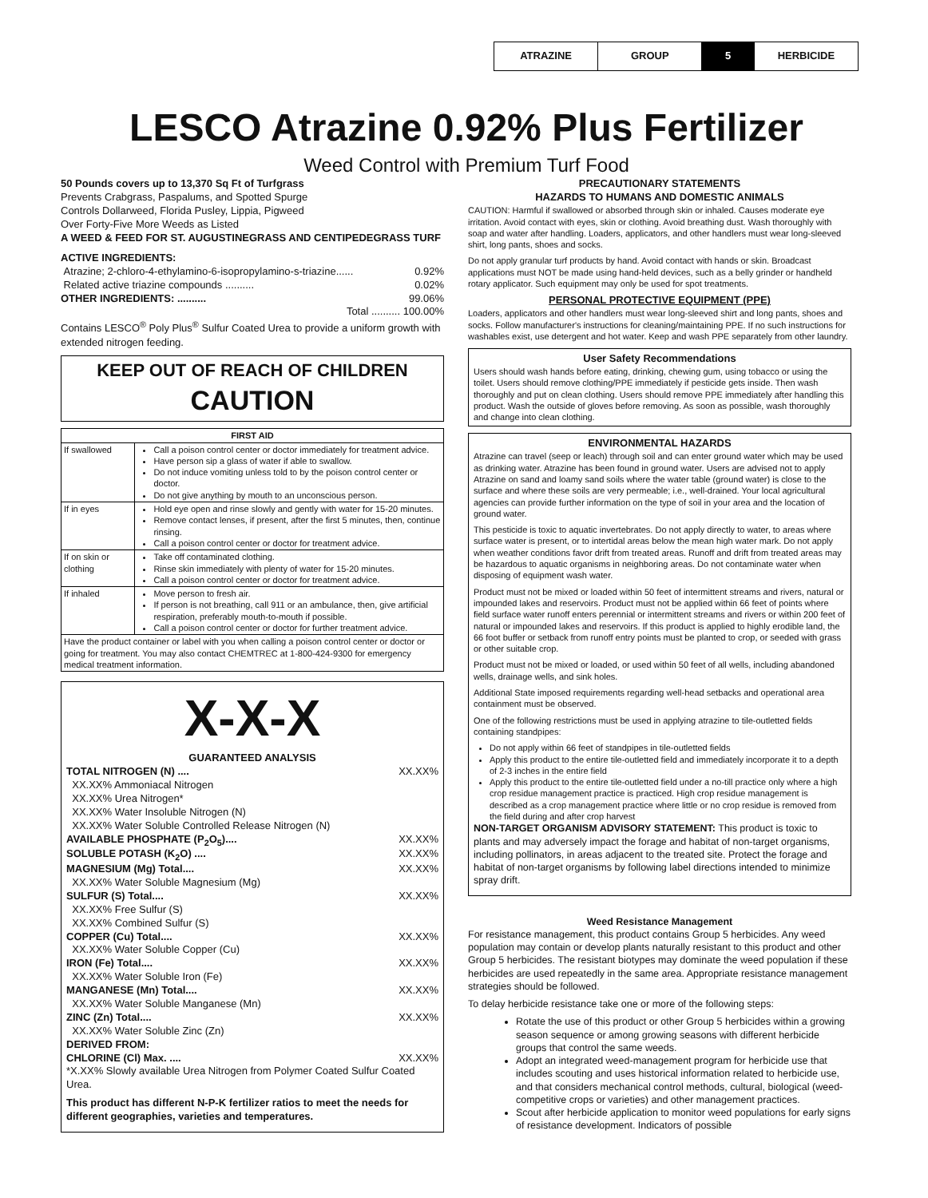ATRAZINE GROUP 5 HERBICIDE
LESCO Atrazine 0.92% Plus Fertilizer
Weed Control with Premium Turf Food
50 Pounds covers up to 13,370 Sq Ft of Turfgrass
Prevents Crabgrass, Paspalums, and Spotted Spurge
Controls Dollarweed, Florida Pusley, Lippia, Pigweed
Over Forty-Five More Weeds as Listed
A WEED & FEED FOR ST. AUGUSTINEGRASS AND CENTIPEDEGRASS TURF
ACTIVE INGREDIENTS:
Atrazine; 2-chloro-4-ethylamino-6-isopropylamino-s-triazine...... 0.92%
Related active triazine compounds .......... 0.02%
OTHER INGREDIENTS: .......... 99.06%
Total .......... 100.00%
Contains LESCO<sup>®</sup> Poly Plus<sup>®</sup> Sulfur Coated Urea to provide a uniform growth with extended nitrogen feeding.
KEEP OUT OF REACH OF CHILDREN
CAUTION
| FIRST AID | |
| --- | --- |
| If swallowed | Call a poison control center or doctor immediately for treatment advice. Have person sip a glass of water if able to swallow. Do not induce vomiting unless told to by the poison control center or doctor. Do not give anything by mouth to an unconscious person. |
| If in eyes | Hold eye open and rinse slowly and gently with water for 15-20 minutes. Remove contact lenses, if present, after the first 5 minutes, then, continue rinsing. Call a poison control center or doctor for treatment advice. |
| If on skin or clothing | Take off contaminated clothing. Rinse skin immediately with plenty of water for 15-20 minutes. Call a poison control center or doctor for treatment advice. |
| If inhaled | Move person to fresh air. If person is not breathing, call 911 or an ambulance, then, give artificial respiration, preferably mouth-to-mouth if possible. Call a poison control center or doctor for further treatment advice. |
| Have the product container or label with you when calling a poison control center or doctor or going for treatment. You may also contact CHEMTREC at 1-800-424-9300 for emergency medical treatment information. | |
X-X-X
GUARANTEED ANALYSIS
TOTAL NITROGEN (N) .... XX.XX%
XX.XX% Ammoniacal Nitrogen
XX.XX% Urea Nitrogen*
XX.XX% Water Insoluble Nitrogen (N)
XX.XX% Water Soluble Controlled Release Nitrogen (N)
AVAILABLE PHOSPHATE (P<sub>2</sub>O<sub>5</sub>).... XX.XX%
SOLUBLE POTASH (K<sub>2</sub>O) .... XX.XX%
MAGNESIUM (Mg) Total.... XX.XX%
XX.XX% Water Soluble Magnesium (Mg)
SULFUR (S) Total.... XX.XX%
XX.XX% Free Sulfur (S)
XX.XX% Combined Sulfur (S)
COPPER (Cu) Total.... XX.XX%
XX.XX% Water Soluble Copper (Cu)
IRON (Fe) Total.... XX.XX%
XX.XX% Water Soluble Iron (Fe)
MANGANESE (Mn) Total.... XX.XX%
XX.XX% Water Soluble Manganese (Mn)
ZINC (Zn) Total.... XX.XX%
XX.XX% Water Soluble Zinc (Zn)
DERIVED FROM:
CHLORINE (Cl) Max. .... XX.XX%
*X.XX% Slowly available Urea Nitrogen from Polymer Coated Sulfur Coated Urea.
This product has different N-P-K fertilizer ratios to meet the needs for different geographies, varieties and temperatures.
PRECAUTIONARY STATEMENTS
HAZARDS TO HUMANS AND DOMESTIC ANIMALS
CAUTION: Harmful if swallowed or absorbed through skin or inhaled. Causes moderate eye irritation. Avoid contact with eyes, skin or clothing. Avoid breathing dust. Wash thoroughly with soap and water after handling. Loaders, applicators, and other handlers must wear long-sleeved shirt, long pants, shoes and socks.
Do not apply granular turf products by hand. Avoid contact with hands or skin. Broadcast applications must NOT be made using hand-held devices, such as a belly grinder or handheld rotary applicator. Such equipment may only be used for spot treatments.
PERSONAL PROTECTIVE EQUIPMENT (PPE)
Loaders, applicators and other handlers must wear long-sleeved shirt and long pants, shoes and socks. Follow manufacturer's instructions for cleaning/maintaining PPE. If no such instructions for washables exist, use detergent and hot water. Keep and wash PPE separately from other laundry.
User Safety Recommendations
Users should wash hands before eating, drinking, chewing gum, using tobacco or using the toilet. Users should remove clothing/PPE immediately if pesticide gets inside. Then wash thoroughly and put on clean clothing. Users should remove PPE immediately after handling this product. Wash the outside of gloves before removing. As soon as possible, wash thoroughly and change into clean clothing.
ENVIRONMENTAL HAZARDS
Atrazine can travel (seep or leach) through soil and can enter ground water which may be used as drinking water. Atrazine has been found in ground water. Users are advised not to apply Atrazine on sand and loamy sand soils where the water table (ground water) is close to the surface and where these soils are very permeable; i.e., well-drained. Your local agricultural agencies can provide further information on the type of soil in your area and the location of ground water.
This pesticide is toxic to aquatic invertebrates. Do not apply directly to water, to areas where surface water is present, or to intertidal areas below the mean high water mark. Do not apply when weather conditions favor drift from treated areas. Runoff and drift from treated areas may be hazardous to aquatic organisms in neighboring areas. Do not contaminate water when disposing of equipment wash water.
Product must not be mixed or loaded within 50 feet of intermittent streams and rivers, natural or impounded lakes and reservoirs. Product must not be applied within 66 feet of points where field surface water runoff enters perennial or intermittent streams and rivers or within 200 feet of natural or impounded lakes and reservoirs. If this product is applied to highly erodible land, the 66 foot buffer or setback from runoff entry points must be planted to crop, or seeded with grass or other suitable crop.
Product must not be mixed or loaded, or used within 50 feet of all wells, including abandoned wells, drainage wells, and sink holes.
Additional State imposed requirements regarding well-head setbacks and operational area containment must be observed.
One of the following restrictions must be used in applying atrazine to tile-outletted fields containing standpipes:
Do not apply within 66 feet of standpipes in tile-outletted fields
Apply this product to the entire tile-outletted field and immediately incorporate it to a depth of 2-3 inches in the entire field
Apply this product to the entire tile-outletted field under a no-till practice only where a high crop residue management practice is practiced. High crop residue management is described as a crop management practice where little or no crop residue is removed from the field during and after crop harvest
NON-TARGET ORGANISM ADVISORY STATEMENT: This product is toxic to plants and may adversely impact the forage and habitat of non-target organisms, including pollinators, in areas adjacent to the treated site. Protect the forage and habitat of non-target organisms by following label directions intended to minimize spray drift.
Weed Resistance Management
For resistance management, this product contains Group 5 herbicides. Any weed population may contain or develop plants naturally resistant to this product and other Group 5 herbicides. The resistant biotypes may dominate the weed population if these herbicides are used repeatedly in the same area. Appropriate resistance management strategies should be followed.
To delay herbicide resistance take one or more of the following steps:
Rotate the use of this product or other Group 5 herbicides within a growing season sequence or among growing seasons with different herbicide groups that control the same weeds.
Adopt an integrated weed-management program for herbicide use that includes scouting and uses historical information related to herbicide use, and that considers mechanical control methods, cultural, biological (weed-competitive crops or varieties) and other management practices.
Scout after herbicide application to monitor weed populations for early signs of resistance development. Indicators of possible